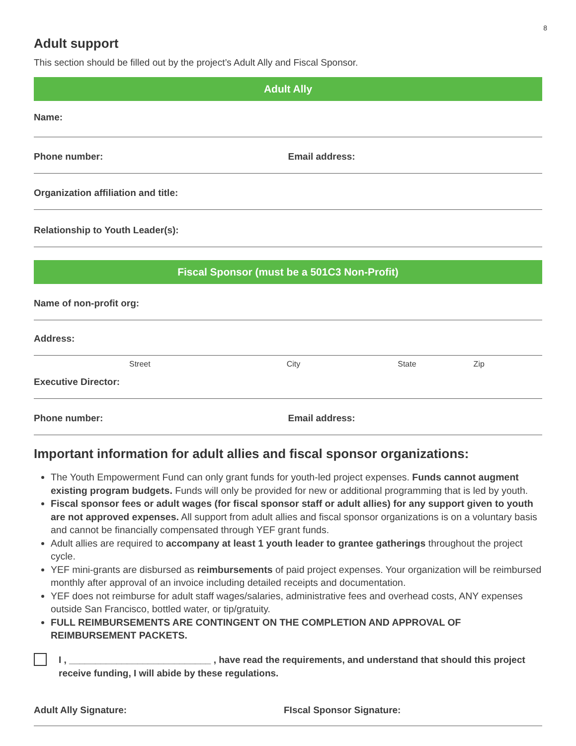8
Adult support
This section should be filled out by the project’s Adult Ally and Fiscal Sponsor.
Adult Ally
Name:
Phone number: Email address:
Organization affiliation and title:
Relationship to Youth Leader(s):
Fiscal Sponsor (must be a 501C3 Non-Profit)
Name of non-profit org:
Address:
Street City State Zip
Executive Director:
Phone number: Email address:
Important information for adult allies and fiscal sponsor organizations:
The Youth Empowerment Fund can only grant funds for youth-led project expenses. Funds cannot augment existing program budgets. Funds will only be provided for new or additional programming that is led by youth.
Fiscal sponsor fees or adult wages (for fiscal sponsor staff or adult allies) for any support given to youth are not approved expenses. All support from adult allies and fiscal sponsor organizations is on a voluntary basis and cannot be financially compensated through YEF grant funds.
Adult allies are required to accompany at least 1 youth leader to grantee gatherings throughout the project cycle.
YEF mini-grants are disbursed as reimbursements of paid project expenses. Your organization will be reimbursed monthly after approval of an invoice including detailed receipts and documentation.
YEF does not reimburse for adult staff wages/salaries, administrative fees and overhead costs, ANY expenses outside San Francisco, bottled water, or tip/gratuity.
FULL REIMBURSEMENTS ARE CONTINGENT ON THE COMPLETION AND APPROVAL OF REIMBURSEMENT PACKETS.
I , ___________________________ , have read the requirements, and understand that should this project receive funding, I will abide by these regulations.
Adult Ally Signature: FIscal Sponsor Signature: